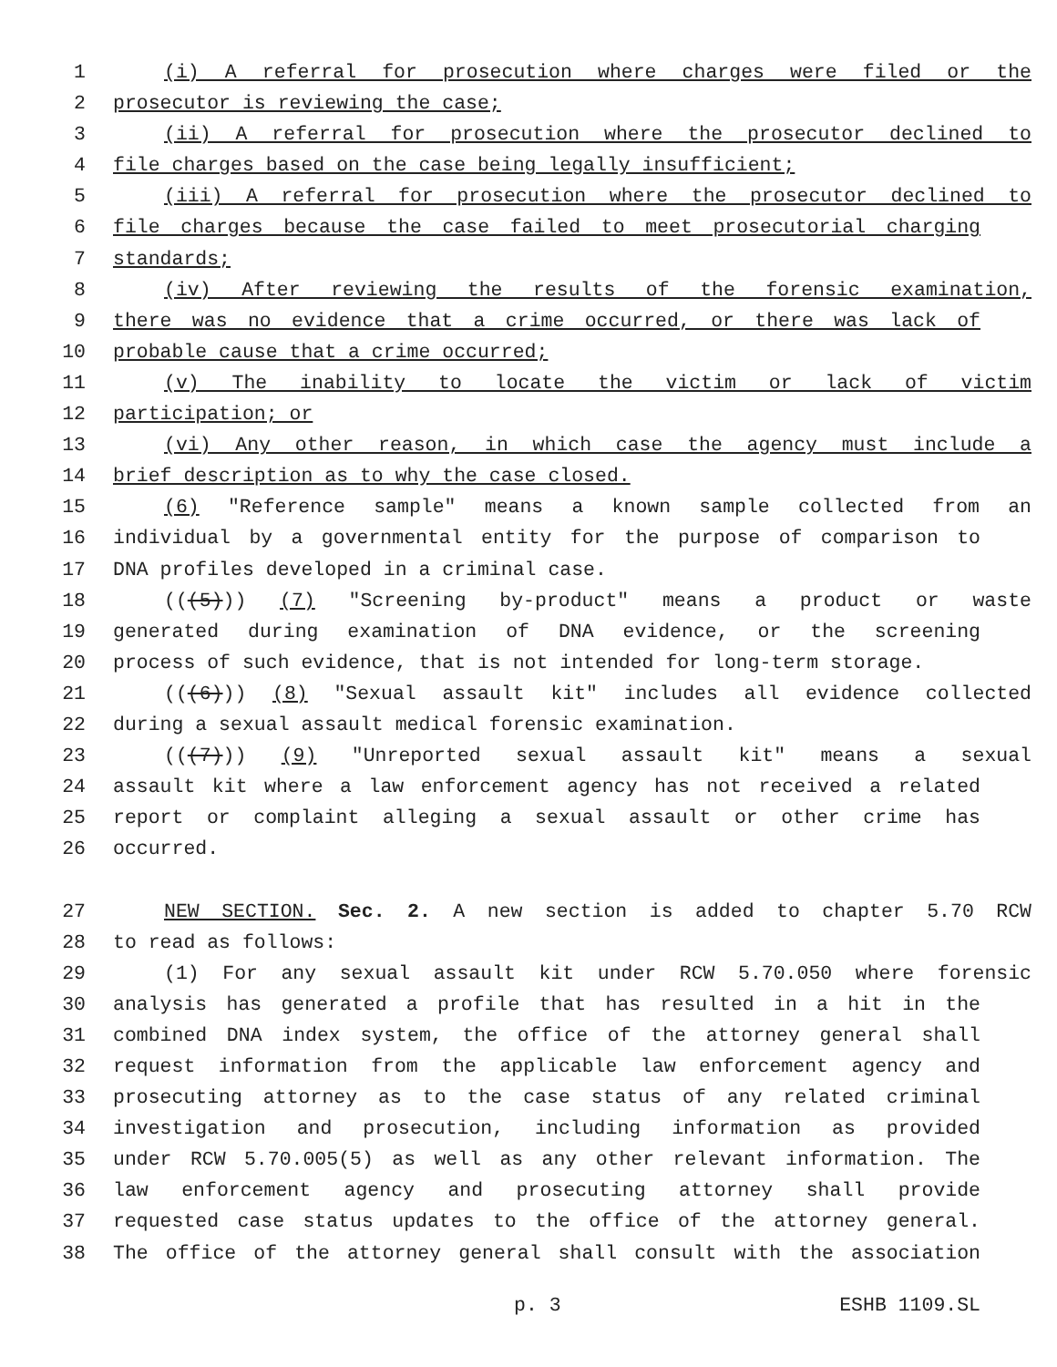1 (i) A referral for prosecution where charges were filed or the
2 prosecutor is reviewing the case;
3 (ii) A referral for prosecution where the prosecutor declined to
4 file charges based on the case being legally insufficient;
5 (iii) A referral for prosecution where the prosecutor declined to
6 file charges because the case failed to meet prosecutorial charging
7 standards;
8 (iv) After reviewing the results of the forensic examination,
9 there was no evidence that a crime occurred, or there was lack of
10 probable cause that a crime occurred;
11 (v) The inability to locate the victim or lack of victim
12 participation; or
13 (vi) Any other reason, in which case the agency must include a
14 brief description as to why the case closed.
15 (6) "Reference sample" means a known sample collected from an
16 individual by a governmental entity for the purpose of comparison to
17 DNA profiles developed in a criminal case.
18 (((5))) (7) "Screening by-product" means a product or waste
19 generated during examination of DNA evidence, or the screening
20 process of such evidence, that is not intended for long-term storage.
21 (((6))) (8) "Sexual assault kit" includes all evidence collected
22 during a sexual assault medical forensic examination.
23 (((7))) (9) "Unreported sexual assault kit" means a sexual
24 assault kit where a law enforcement agency has not received a related
25 report or complaint alleging a sexual assault or other crime has
26 occurred.
27 NEW SECTION. Sec. 2. A new section is added to chapter 5.70 RCW
28 to read as follows:
29 (1) For any sexual assault kit under RCW 5.70.050 where forensic
30 analysis has generated a profile that has resulted in a hit in the
31 combined DNA index system, the office of the attorney general shall
32 request information from the applicable law enforcement agency and
33 prosecuting attorney as to the case status of any related criminal
34 investigation and prosecution, including information as provided
35 under RCW 5.70.005(5) as well as any other relevant information. The
36 law enforcement agency and prosecuting attorney shall provide
37 requested case status updates to the office of the attorney general.
38 The office of the attorney general shall consult with the association
p. 3 ESHB 1109.SL